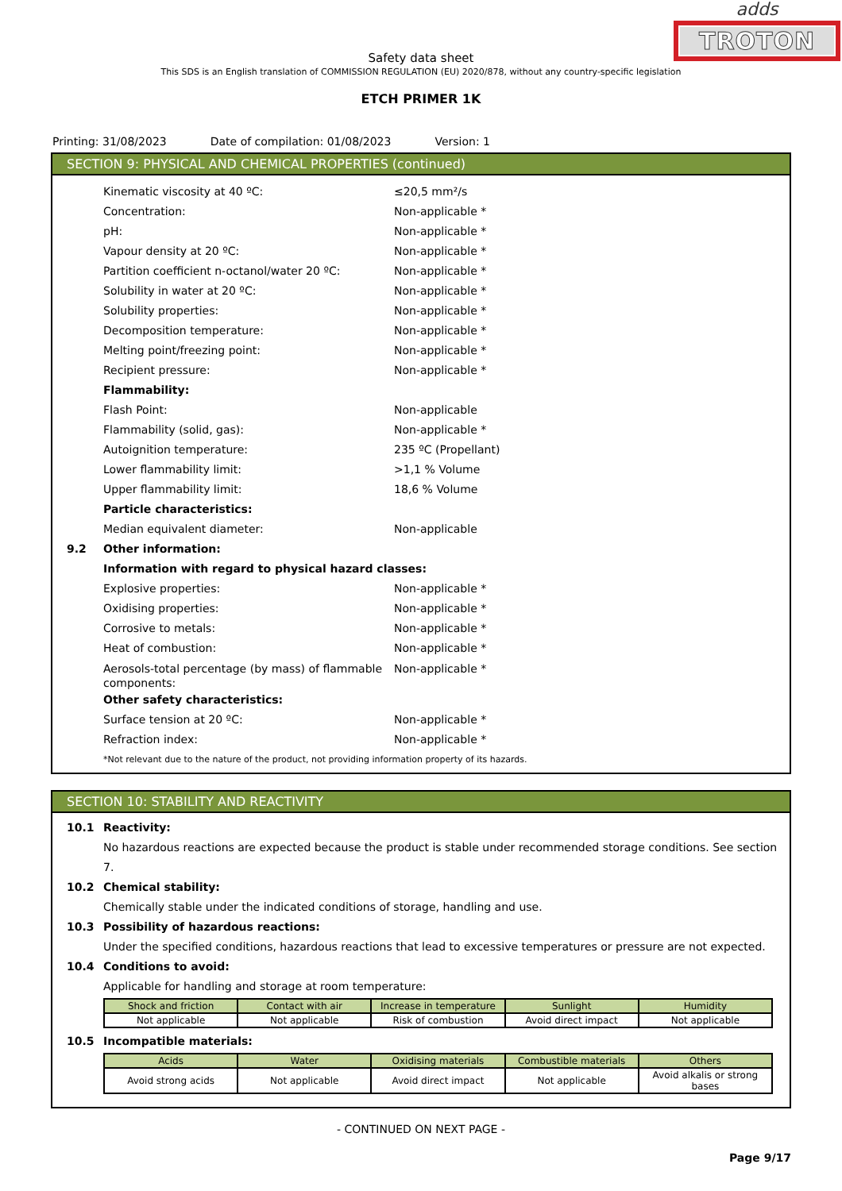adds
TROTON
Safety data sheet
This SDS is an English translation of COMMISSION REGULATION (EU) 2020/878, without any country-specific legislation
ETCH PRIMER 1K
Printing: 31/08/2023 Date of compilation: 01/08/2023 Version: 1
SECTION 9: PHYSICAL AND CHEMICAL PROPERTIES (continued)
Kinematic viscosity at 40 ºC: ≤20,5 mm²/s
Concentration: Non-applicable *
pH: Non-applicable *
Vapour density at 20 ºC: Non-applicable *
Partition coefficient n-octanol/water 20 ºC: Non-applicable *
Solubility in water at 20 ºC: Non-applicable *
Solubility properties: Non-applicable *
Decomposition temperature: Non-applicable *
Melting point/freezing point: Non-applicable *
Recipient pressure: Non-applicable *
Flammability:
Flash Point: Non-applicable
Flammability (solid, gas): Non-applicable *
Autoignition temperature: 235 ºC (Propellant)
Lower flammability limit: >1,1 % Volume
Upper flammability limit: 18,6 % Volume
Particle characteristics:
Median equivalent diameter: Non-applicable
9.2 Other information:
Information with regard to physical hazard classes:
Explosive properties: Non-applicable *
Oxidising properties: Non-applicable *
Corrosive to metals: Non-applicable *
Heat of combustion: Non-applicable *
Aerosols-total percentage (by mass) of flammable components: Non-applicable *
Other safety characteristics:
Surface tension at 20 ºC: Non-applicable *
Refraction index: Non-applicable *
*Not relevant due to the nature of the product, not providing information property of its hazards.
SECTION 10: STABILITY AND REACTIVITY
10.1 Reactivity:
No hazardous reactions are expected because the product is stable under recommended storage conditions. See section 7.
10.2 Chemical stability:
Chemically stable under the indicated conditions of storage, handling and use.
10.3 Possibility of hazardous reactions:
Under the specified conditions, hazardous reactions that lead to excessive temperatures or pressure are not expected.
10.4 Conditions to avoid:
Applicable for handling and storage at room temperature:
| Shock and friction | Contact with air | Increase in temperature | Sunlight | Humidity |
| --- | --- | --- | --- | --- |
| Not applicable | Not applicable | Risk of combustion | Avoid direct impact | Not applicable |
10.5 Incompatible materials:
| Acids | Water | Oxidising materials | Combustible materials | Others |
| --- | --- | --- | --- | --- |
| Avoid strong acids | Not applicable | Avoid direct impact | Not applicable | Avoid alkalis or strong bases |
- CONTINUED ON NEXT PAGE -
Page 9/17